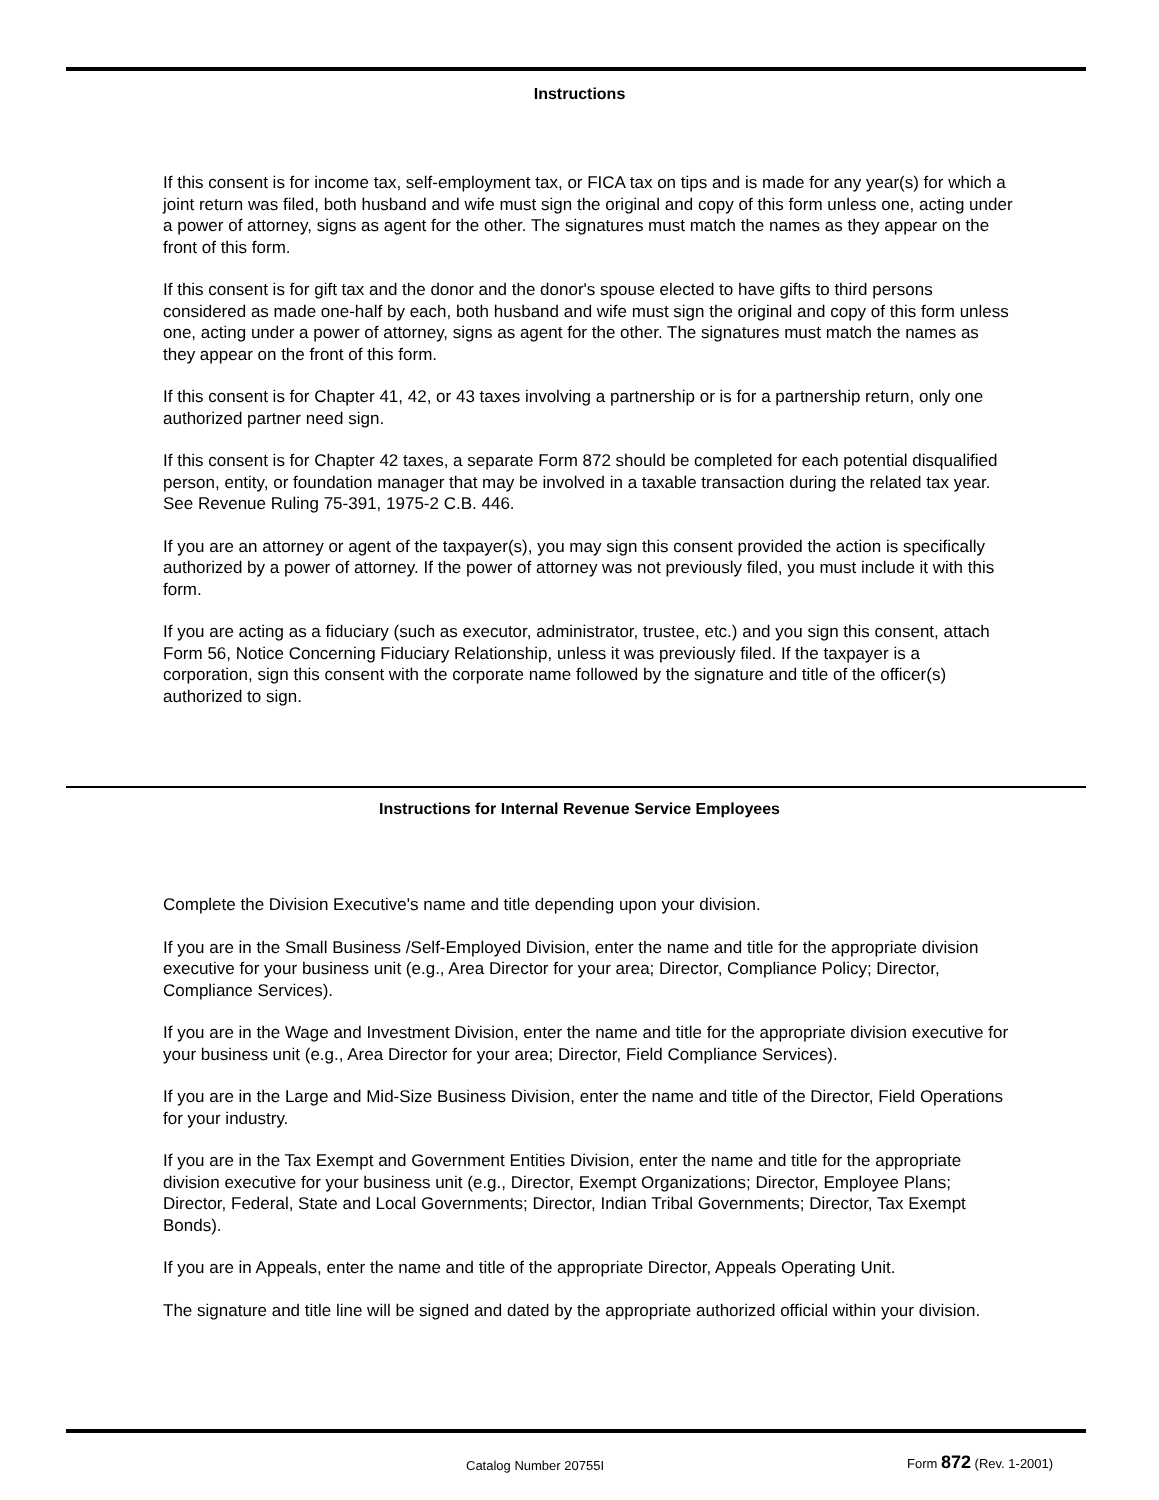Instructions
If this consent is for income tax, self-employment tax, or FICA tax on tips and is made for any year(s) for which a joint return was filed, both husband and wife must sign the original and copy of this form unless one, acting under a power of attorney, signs as agent for the other. The signatures must match the names as they appear on the front of this form.
If this consent is for gift tax and the donor and the donor's spouse elected to have gifts to third persons considered as made one-half by each, both husband and wife must sign the original and copy of this form unless one, acting under a power of attorney, signs as agent for the other. The signatures must match the names as they appear on the front of this form.
If this consent is for Chapter 41, 42, or 43 taxes involving a partnership or is for a partnership return, only one authorized partner need sign.
If this consent is for Chapter 42 taxes, a separate Form 872 should be completed for each potential disqualified person, entity, or foundation manager that may be involved in a taxable transaction during the related tax year. See Revenue Ruling 75-391, 1975-2 C.B. 446.
If you are an attorney or agent of the taxpayer(s), you may sign this consent provided the action is specifically authorized by a power of attorney. If the power of attorney was not previously filed, you must include it with this form.
If you are acting as a fiduciary (such as executor, administrator, trustee, etc.) and you sign this consent, attach Form 56, Notice Concerning Fiduciary Relationship, unless it was previously filed. If the taxpayer is a corporation, sign this consent with the corporate name followed by the signature and title of the officer(s) authorized to sign.
Instructions for Internal Revenue Service Employees
Complete the Division Executive's name and title depending upon your division.
If you are in the Small Business /Self-Employed Division, enter the name and title for the appropriate division executive for your business unit (e.g., Area Director for your area; Director, Compliance Policy; Director, Compliance Services).
If you are in the Wage and Investment Division, enter the name and title for the appropriate division executive for your business unit (e.g., Area Director for your area; Director, Field Compliance Services).
If you are in the Large and Mid-Size Business Division, enter the name and title of the Director, Field Operations for your industry.
If you are in the Tax Exempt and Government Entities Division, enter the name and title for the appropriate division executive for your business unit (e.g., Director, Exempt Organizations; Director, Employee Plans; Director, Federal, State and Local Governments; Director, Indian Tribal Governments; Director, Tax Exempt Bonds).
If you are in Appeals, enter the name and title of the appropriate Director, Appeals Operating Unit.
The signature and title line will be signed and dated by the appropriate authorized official within your division.
Catalog Number 20755I Form 872 (Rev. 1-2001)